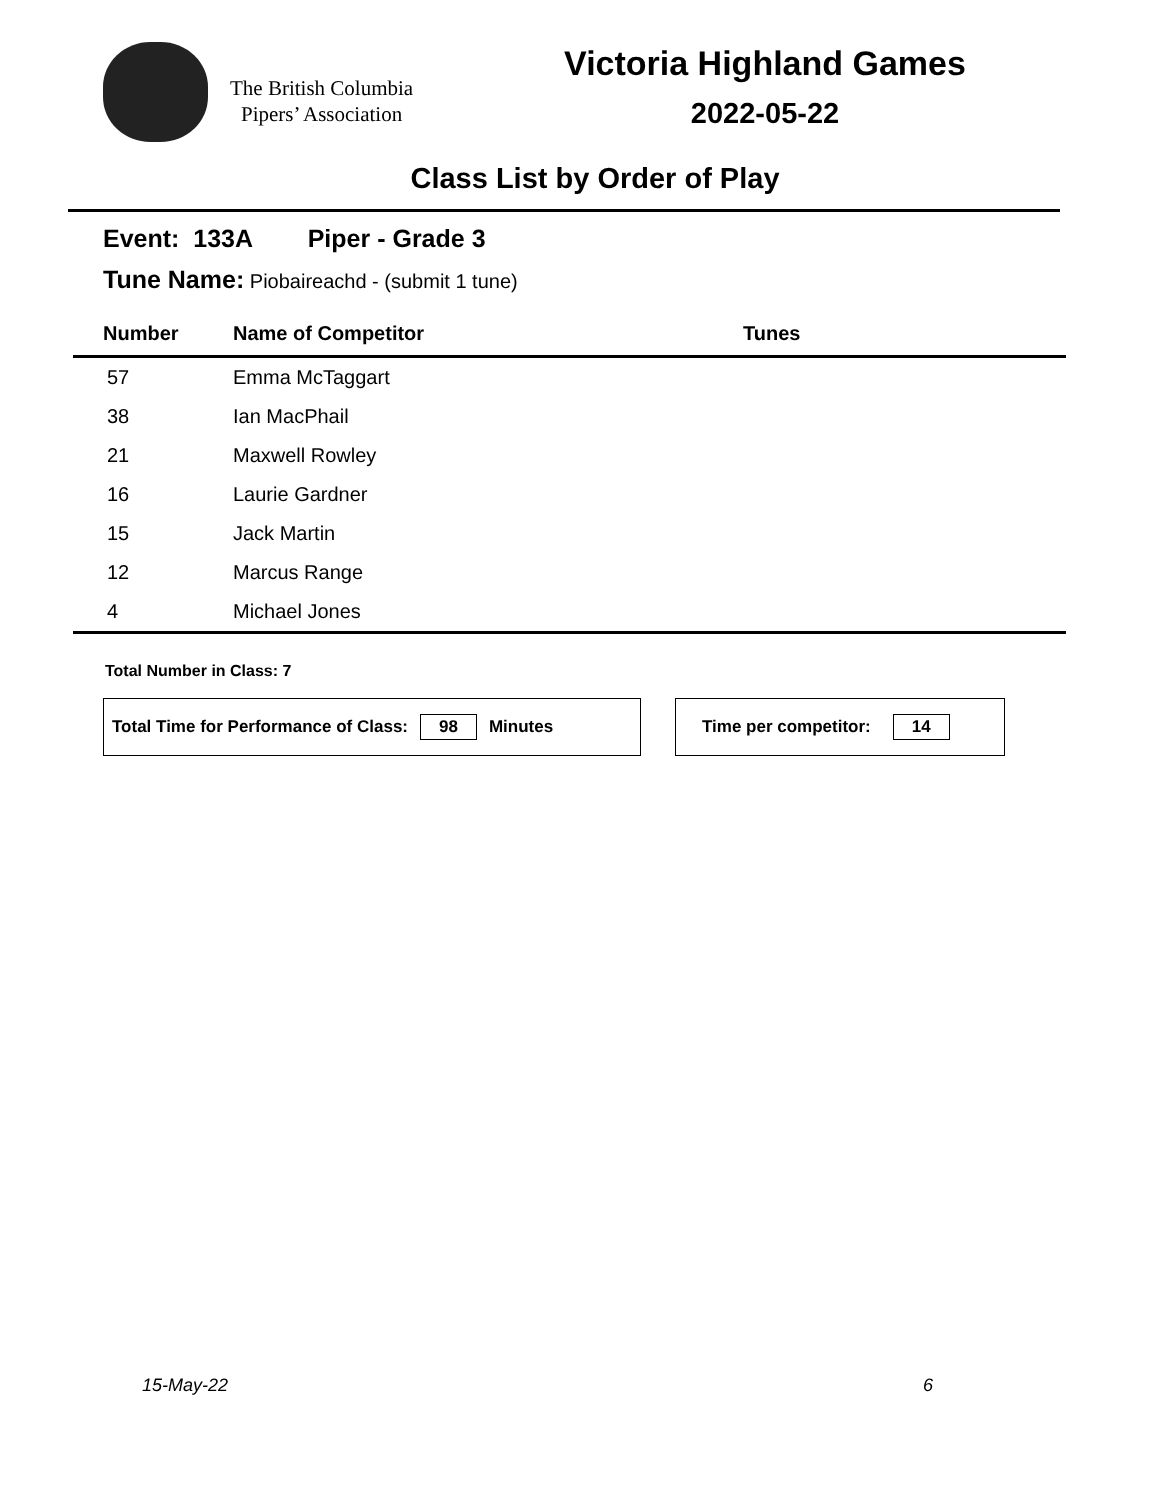The British Columbia
Pipers’ Association
Victoria Highland Games
2022-05-22
Class List by Order of Play
Event: 133A Piper - Grade 3
Tune Name: Piobaireachd - (submit 1 tune)
| Number | Name of Competitor | Tunes |
| --- | --- | --- |
| 57 | Emma McTaggart | |
| 38 | Ian MacPhail | |
| 21 | Maxwell Rowley | |
| 16 | Laurie Gardner | |
| 15 | Jack Martin | |
| 12 | Marcus Range | |
| 4 | Michael Jones | |
Total Number in Class: 7
Total Time for Performance of Class: 98 Minutes Time per competitor: 14
15-May-22 6